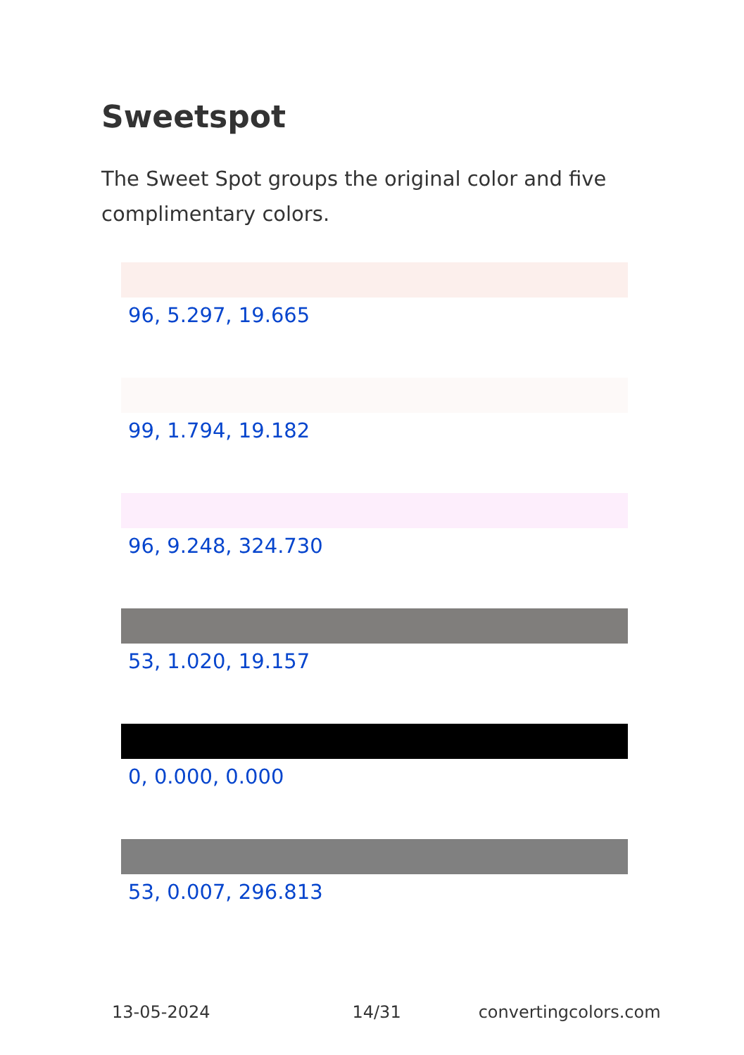Sweetspot
The Sweet Spot groups the original color and five complimentary colors.
96, 5.297, 19.665
99, 1.794, 19.182
96, 9.248, 324.730
53, 1.020, 19.157
0, 0.000, 0.000
53, 0.007, 296.813
13-05-2024 14/31 convertingcolors.com